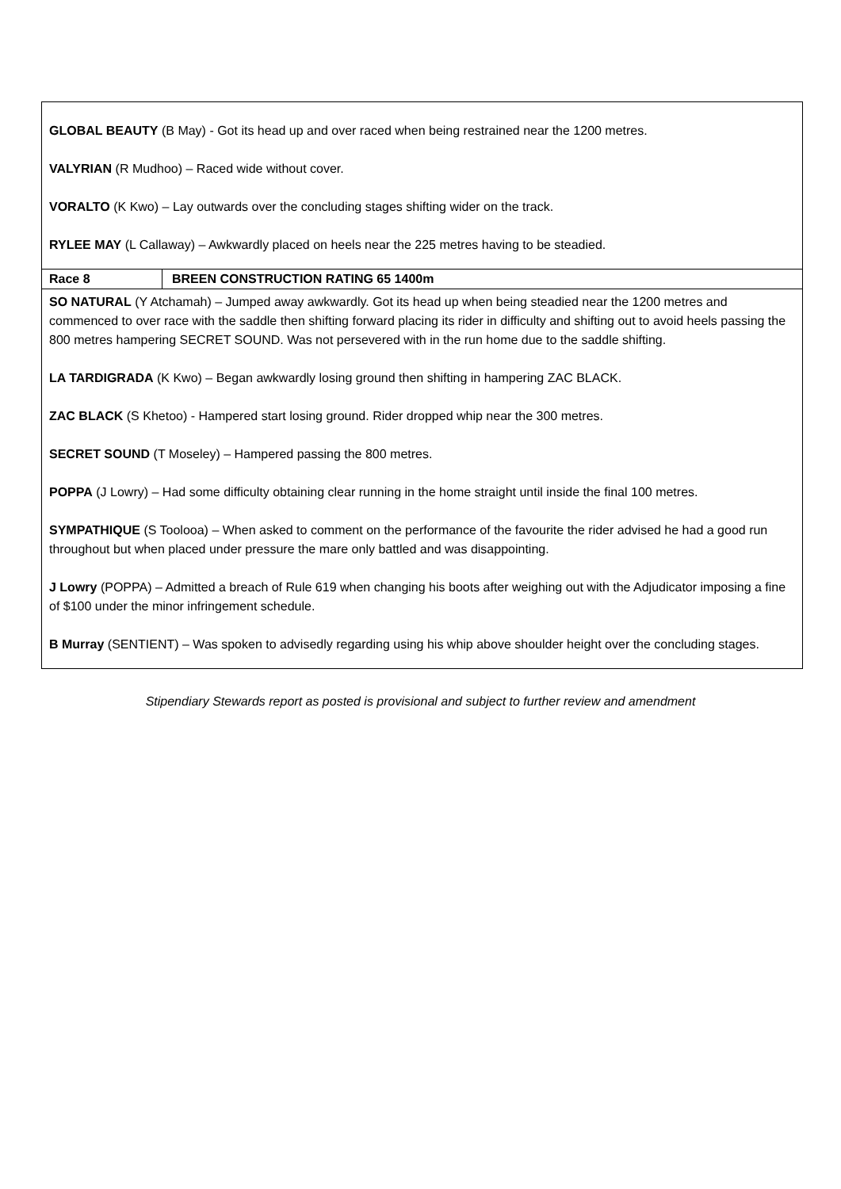| GLOBAL BEAUTY (B May) - Got its head up and over raced when being restrained near the 1200 metres. VALYRIAN (R Mudhoo) – Raced wide without cover. VORALTO (K Kwo) – Lay outwards over the concluding stages shifting wider on the track. RYLEE MAY (L Callaway) – Awkwardly placed on heels near the 225 metres having to be steadied. | |
| Race 8 | BREEN CONSTRUCTION RATING 65 1400m |
| SO NATURAL (Y Atchamah) – Jumped away awkwardly. Got its head up when being steadied near the 1200 metres and commenced to over race with the saddle then shifting forward placing its rider in difficulty and shifting out to avoid heels passing the 800 metres hampering SECRET SOUND. Was not persevered with in the run home due to the saddle shifting. LA TARDIGRADA (K Kwo) – Began awkwardly losing ground then shifting in hampering ZAC BLACK. ZAC BLACK (S Khetoo) - Hampered start losing ground. Rider dropped whip near the 300 metres. SECRET SOUND (T Moseley) – Hampered passing the 800 metres. POPPA (J Lowry) – Had some difficulty obtaining clear running in the home straight until inside the final 100 metres. SYMPATHIQUE (S Toolooa) – When asked to comment on the performance of the favourite the rider advised he had a good run throughout but when placed under pressure the mare only battled and was disappointing. J Lowry (POPPA) – Admitted a breach of Rule 619 when changing his boots after weighing out with the Adjudicator imposing a fine of $100 under the minor infringement schedule. B Murray (SENTIENT) – Was spoken to advisedly regarding using his whip above shoulder height over the concluding stages. | |
Stipendiary Stewards report as posted is provisional and subject to further review and amendment